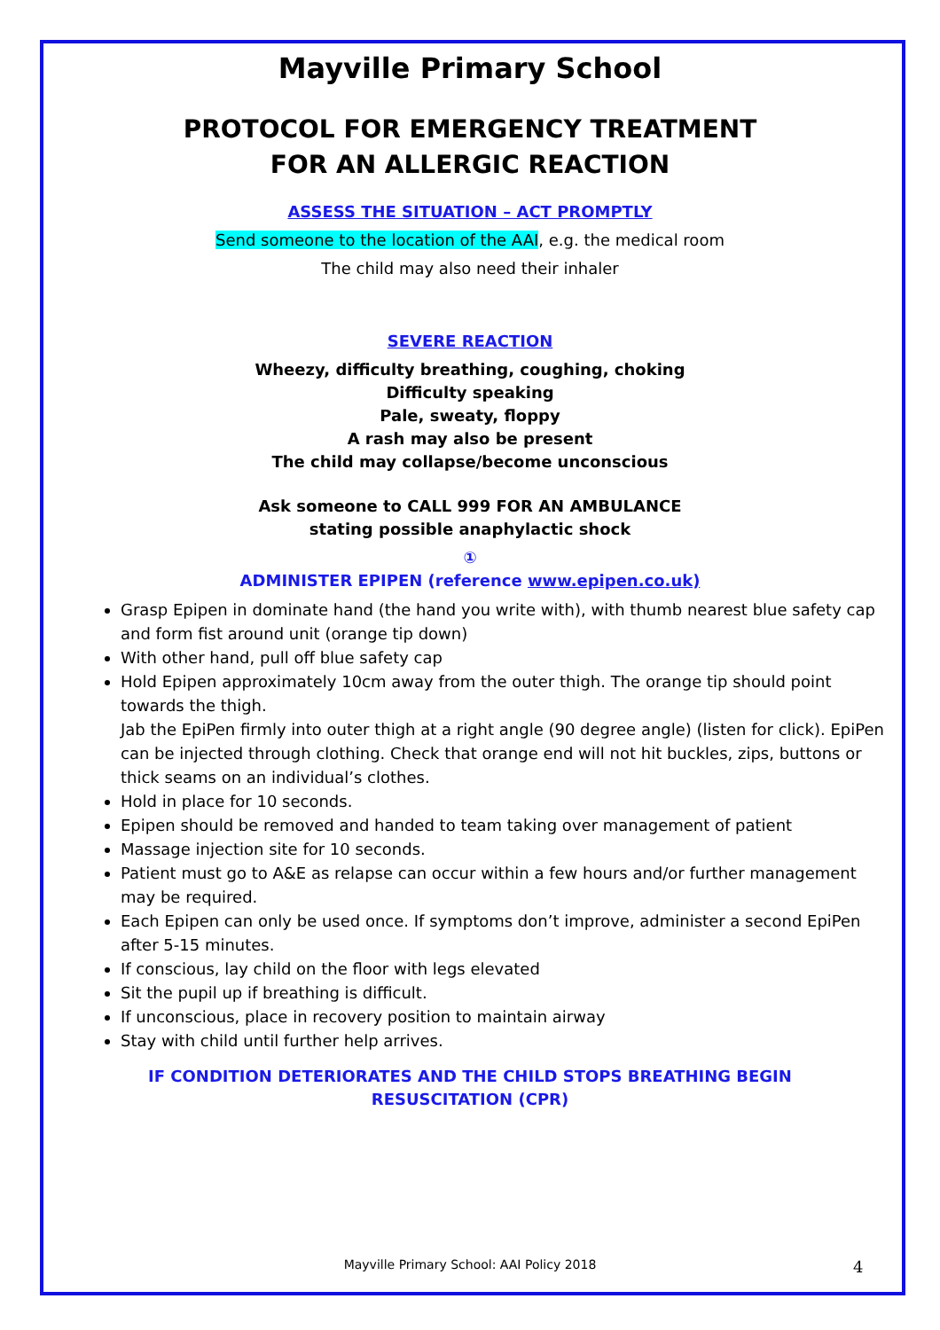Mayville Primary School
PROTOCOL FOR EMERGENCY TREATMENT
FOR AN ALLERGIC REACTION
ASSESS THE SITUATION – ACT PROMPTLY
Send someone to the location of the AAI, e.g. the medical room
The child may also need their inhaler
SEVERE REACTION
Wheezy, difficulty breathing, coughing, choking
Difficulty speaking
Pale, sweaty, floppy
A rash may also be present
The child may collapse/become unconscious
Ask someone to CALL 999 FOR AN AMBULANCE
stating possible anaphylactic shock
①
ADMINISTER EPIPEN (reference www.epipen.co.uk)
Grasp Epipen in dominate hand (the hand you write with), with thumb nearest blue safety cap and form fist around unit (orange tip down)
With other hand, pull off blue safety cap
Hold Epipen approximately 10cm away from the outer thigh. The orange tip should point towards the thigh.
Jab the EpiPen firmly into outer thigh at a right angle (90 degree angle) (listen for click). EpiPen can be injected through clothing. Check that orange end will not hit buckles, zips, buttons or thick seams on an individual’s clothes.
Hold in place for 10 seconds.
Epipen should be removed and handed to team taking over management of patient
Massage injection site for 10 seconds.
Patient must go to A&E as relapse can occur within a few hours and/or further management may be required.
Each Epipen can only be used once. If symptoms don’t improve, administer a second EpiPen after 5-15 minutes.
If conscious, lay child on the floor with legs elevated
Sit the pupil up if breathing is difficult.
If unconscious, place in recovery position to maintain airway
Stay with child until further help arrives.
IF CONDITION DETERIORATES AND THE CHILD STOPS BREATHING BEGIN
RESUSCITATION (CPR)
Mayville Primary School: AAI Policy 2018 4